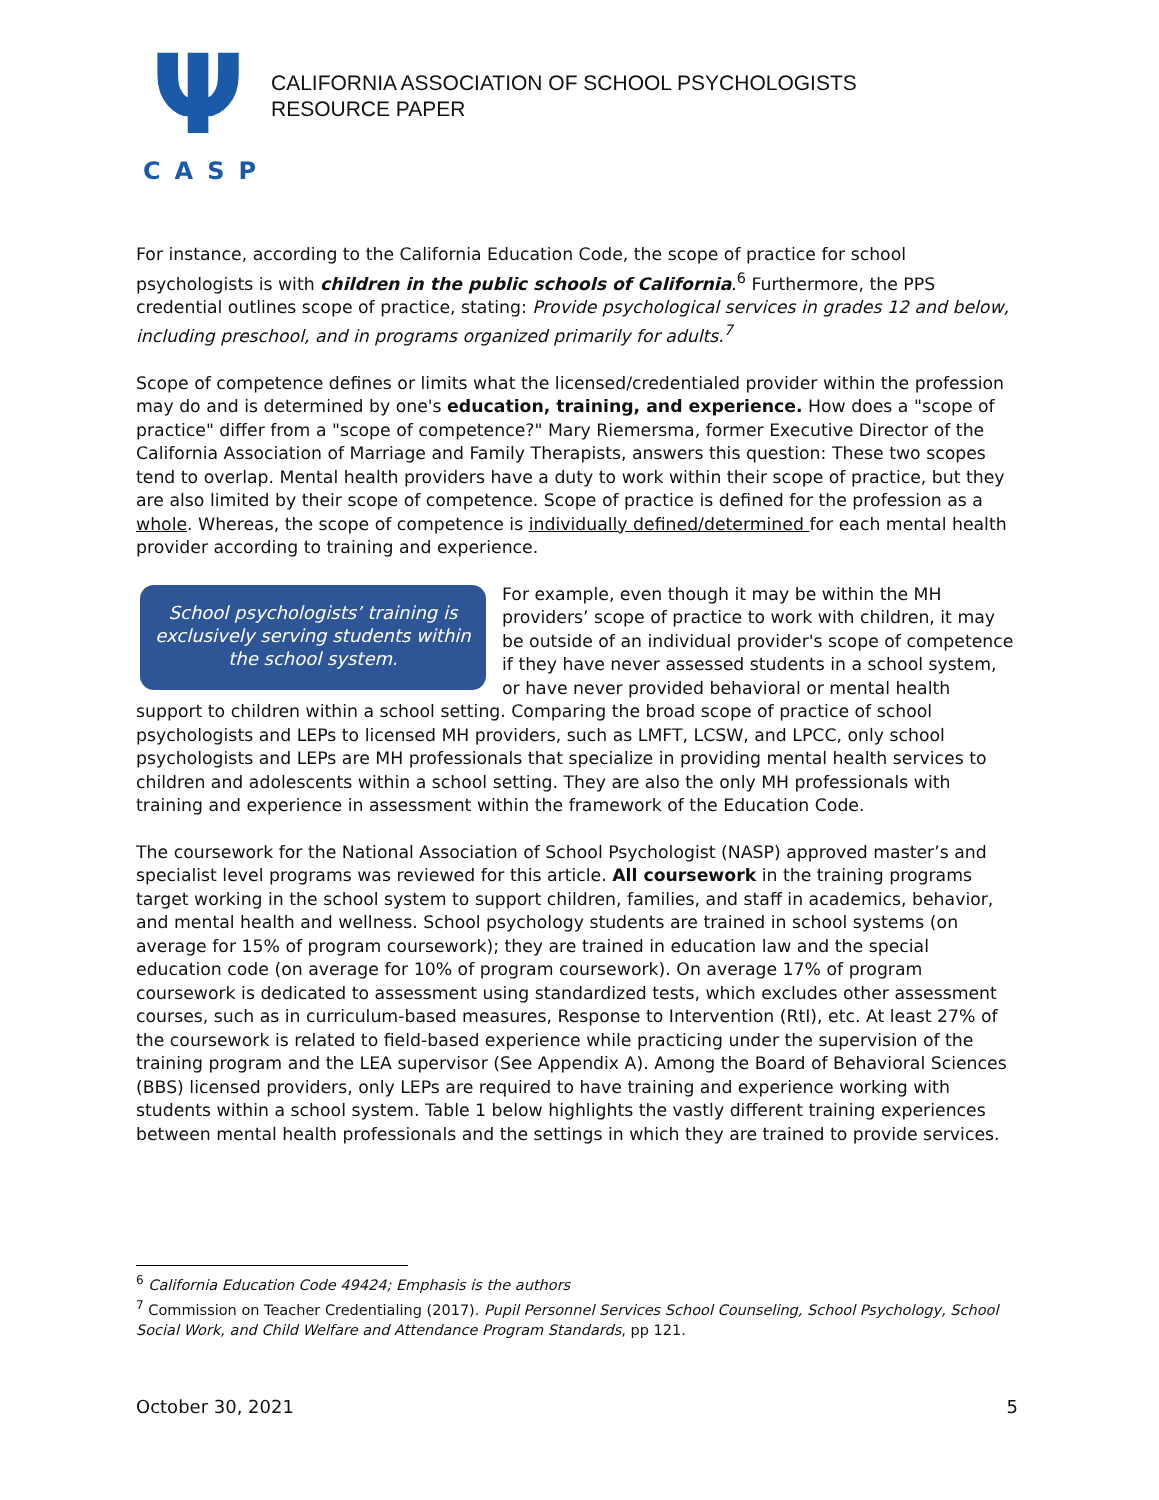Ψ
CASP
CALIFORNIA ASSOCIATION OF SCHOOL PSYCHOLOGISTS
RESOURCE PAPER
For instance, according to the California Education Code, the scope of practice for school psychologists is with children in the public schools of California.<sup>6</sup> Furthermore, the PPS credential outlines scope of practice, stating: Provide psychological services in grades 12 and below, including preschool, and in programs organized primarily for adults.<sup>7</sup>
Scope of competence defines or limits what the licensed/credentialed provider within the profession may do and is determined by one's education, training, and experience. How does a "scope of practice" differ from a "scope of competence?" Mary Riemersma, former Executive Director of the California Association of Marriage and Family Therapists, answers this question: These two scopes tend to overlap. Mental health providers have a duty to work within their scope of practice, but they are also limited by their scope of competence. Scope of practice is defined for the profession as a whole. Whereas, the scope of competence is individually defined/determined for each mental health provider according to training and experience.
School psychologists’ training is exclusively serving students within the school system.
For example, even though it may be within the MH providers’ scope of practice to work with children, it may be outside of an individual provider's scope of competence if they have never assessed students in a school system, or have never provided behavioral or mental health support to children within a school setting. Comparing the broad scope of practice of school psychologists and LEPs to licensed MH providers, such as LMFT, LCSW, and LPCC, only school psychologists and LEPs are MH professionals that specialize in providing mental health services to children and adolescents within a school setting. They are also the only MH professionals with training and experience in assessment within the framework of the Education Code.
The coursework for the National Association of School Psychologist (NASP) approved master’s and specialist level programs was reviewed for this article. All coursework in the training programs target working in the school system to support children, families, and staff in academics, behavior, and mental health and wellness. School psychology students are trained in school systems (on average for 15% of program coursework); they are trained in education law and the special education code (on average for 10% of program coursework). On average 17% of program coursework is dedicated to assessment using standardized tests, which excludes other assessment courses, such as in curriculum-based measures, Response to Intervention (RtI), etc. At least 27% of the coursework is related to field-based experience while practicing under the supervision of the training program and the LEA supervisor (See Appendix A). Among the Board of Behavioral Sciences (BBS) licensed providers, only LEPs are required to have training and experience working with students within a school system. Table 1 below highlights the vastly different training experiences between mental health professionals and the settings in which they are trained to provide services.
<sup>6</sup> California Education Code 49424; Emphasis is the authors
<sup>7</sup> Commission on Teacher Credentialing (2017). Pupil Personnel Services School Counseling, School Psychology, School Social Work, and Child Welfare and Attendance Program Standards, pp 121.
October 30, 2021 5